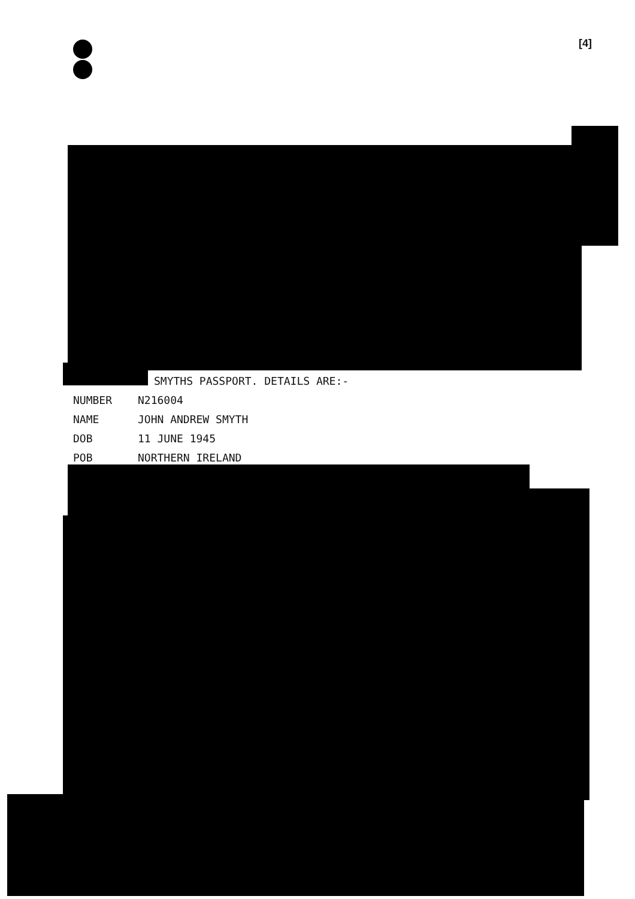[4]
SMYTHS PASSPORT. DETAILS ARE:-
NUMBER N216004
NAME JOHN ANDREW SMYTH
DOB 11 JUNE 1945
POB NORTHERN IRELAND